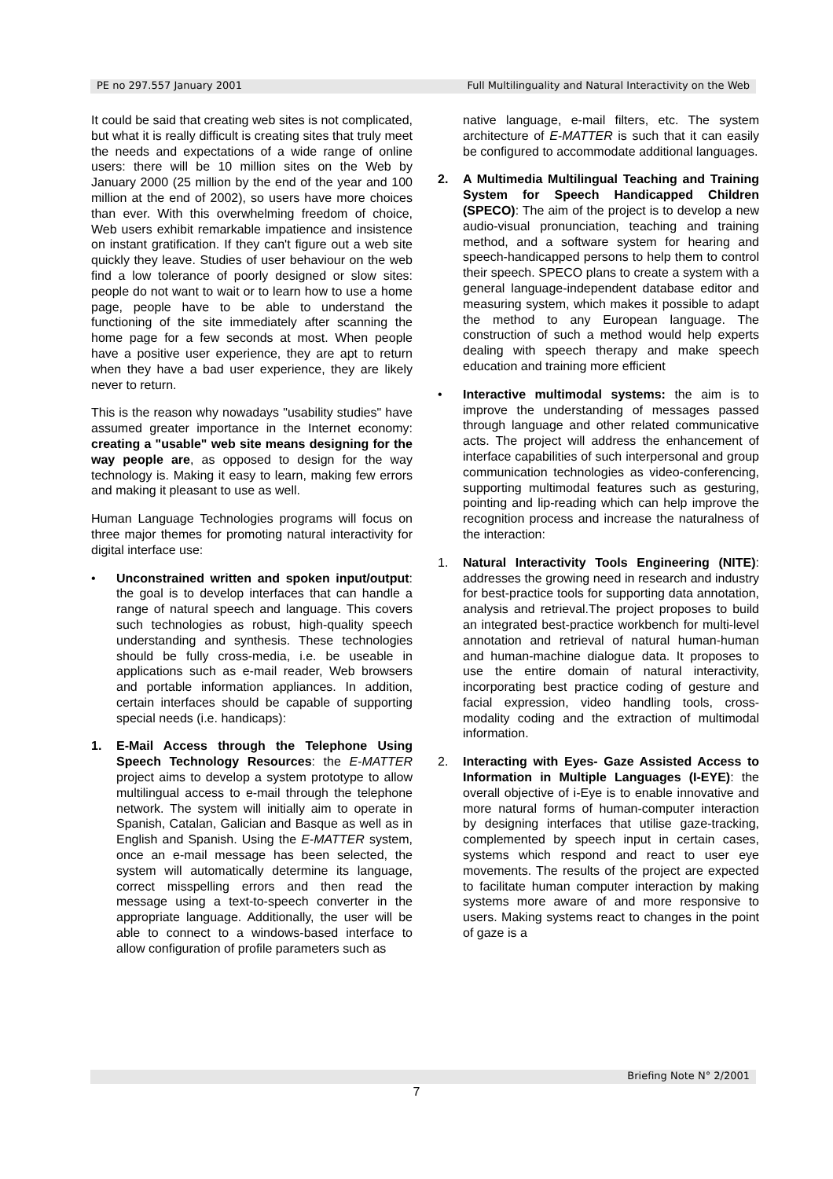PE no 297.557 January 2001 Full Multilinguality and Natural Interactivity on the Web
It could be said that creating web sites is not complicated, but what it is really difficult is creating sites that truly meet the needs and expectations of a wide range of online users: there will be 10 million sites on the Web by January 2000 (25 million by the end of the year and 100 million at the end of 2002), so users have more choices than ever. With this overwhelming freedom of choice, Web users exhibit remarkable impatience and insistence on instant gratification. If they can't figure out a web site quickly they leave. Studies of user behaviour on the web find a low tolerance of poorly designed or slow sites: people do not want to wait or to learn how to use a home page, people have to be able to understand the functioning of the site immediately after scanning the home page for a few seconds at most. When people have a positive user experience, they are apt to return when they have a bad user experience, they are likely never to return.
This is the reason why nowadays "usability studies" have assumed greater importance in the Internet economy: creating a "usable" web site means designing for the way people are, as opposed to design for the way technology is. Making it easy to learn, making few errors and making it pleasant to use as well.
Human Language Technologies programs will focus on three major themes for promoting natural interactivity for digital interface use:
• Unconstrained written and spoken input/output: the goal is to develop interfaces that can handle a range of natural speech and language. This covers such technologies as robust, high-quality speech understanding and synthesis. These technologies should be fully cross-media, i.e. be useable in applications such as e-mail reader, Web browsers and portable information appliances. In addition, certain interfaces should be capable of supporting special needs (i.e. handicaps):
1. E-Mail Access through the Telephone Using Speech Technology Resources: the E-MATTER project aims to develop a system prototype to allow multilingual access to e-mail through the telephone network. The system will initially aim to operate in Spanish, Catalan, Galician and Basque as well as in English and Spanish. Using the E-MATTER system, once an e-mail message has been selected, the system will automatically determine its language, correct misspelling errors and then read the message using a text-to-speech converter in the appropriate language. Additionally, the user will be able to connect to a windows-based interface to allow configuration of profile parameters such as
native language, e-mail filters, etc. The system architecture of E-MATTER is such that it can easily be configured to accommodate additional languages.
2. A Multimedia Multilingual Teaching and Training System for Speech Handicapped Children (SPECO): The aim of the project is to develop a new audio-visual pronunciation, teaching and training method, and a software system for hearing and speech-handicapped persons to help them to control their speech. SPECO plans to create a system with a general language-independent database editor and measuring system, which makes it possible to adapt the method to any European language. The construction of such a method would help experts dealing with speech therapy and make speech education and training more efficient
• Interactive multimodal systems: the aim is to improve the understanding of messages passed through language and other related communicative acts. The project will address the enhancement of interface capabilities of such interpersonal and group communication technologies as video-conferencing, supporting multimodal features such as gesturing, pointing and lip-reading which can help improve the recognition process and increase the naturalness of the interaction:
1. Natural Interactivity Tools Engineering (NITE): addresses the growing need in research and industry for best-practice tools for supporting data annotation, analysis and retrieval.The project proposes to build an integrated best-practice workbench for multi-level annotation and retrieval of natural human-human and human-machine dialogue data. It proposes to use the entire domain of natural interactivity, incorporating best practice coding of gesture and facial expression, video handling tools, cross-modality coding and the extraction of multimodal information.
2. Interacting with Eyes- Gaze Assisted Access to Information in Multiple Languages (I-EYE): the overall objective of i-Eye is to enable innovative and more natural forms of human-computer interaction by designing interfaces that utilise gaze-tracking, complemented by speech input in certain cases, systems which respond and react to user eye movements. The results of the project are expected to facilitate human computer interaction by making systems more aware of and more responsive to users. Making systems react to changes in the point of gaze is a
Briefing Note N° 2/2001
7